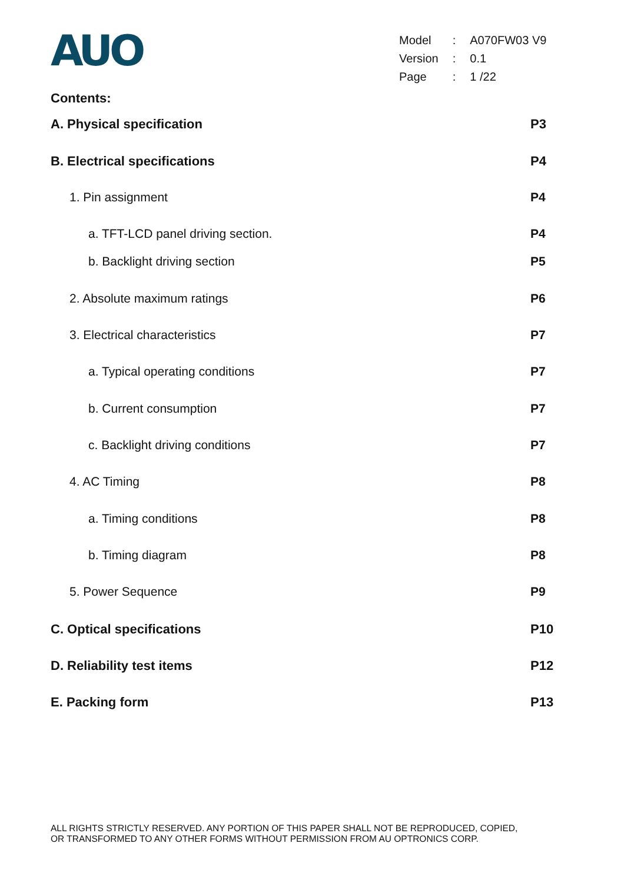AUO
| Model | : | A070FW03 V9 |
| Version | : | 0.1 |
| Page | : | 1 /22 |
Contents:
A. Physical specification P3
B. Electrical specifications P4
1. Pin assignment P4
a. TFT-LCD panel driving section. P4
b. Backlight driving section P5
2. Absolute maximum ratings P6
3. Electrical characteristics P7
a. Typical operating conditions P7
b. Current consumption P7
c. Backlight driving conditions P7
4. AC Timing P8
a. Timing conditions P8
b. Timing diagram P8
5. Power Sequence P9
C. Optical specifications P10
D. Reliability test items P12
E. Packing form P13
ALL RIGHTS STRICTLY RESERVED. ANY PORTION OF THIS PAPER SHALL NOT BE REPRODUCED, COPIED,
OR TRANSFORMED TO ANY OTHER FORMS WITHOUT PERMISSION FROM AU OPTRONICS CORP.